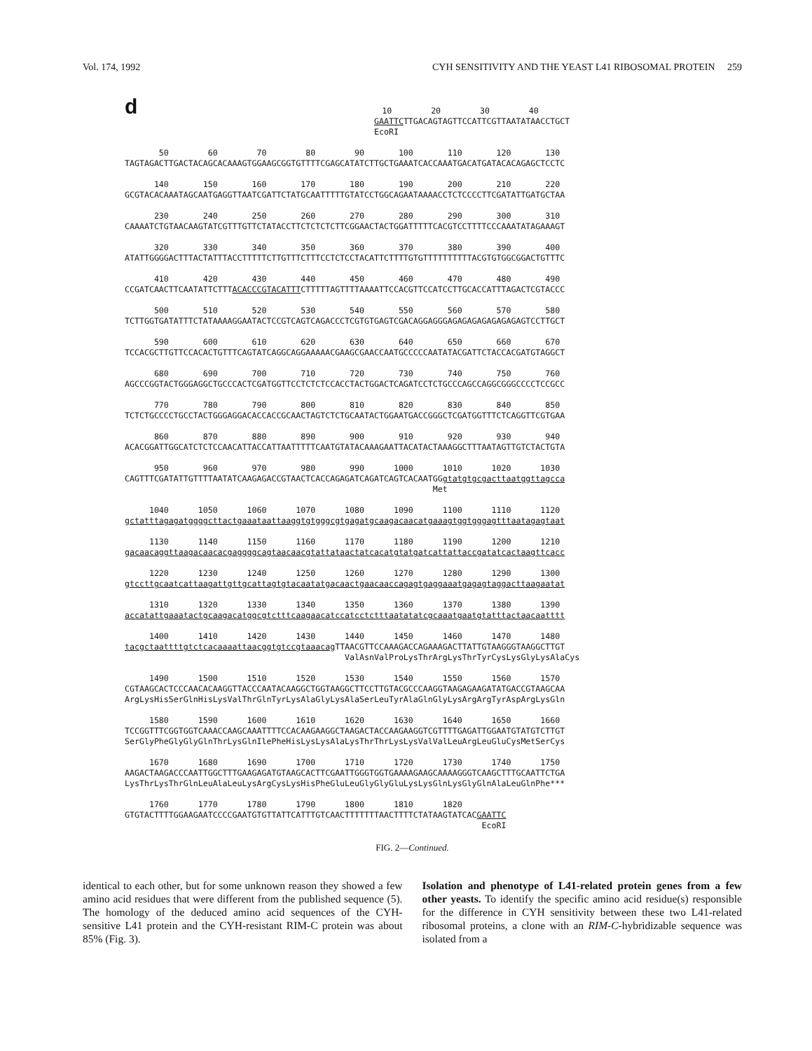Vol. 174, 1992 CYH SENSITIVITY AND THE YEAST L41 RIBOSOMAL PROTEIN 259
d 10 20 30 40 GAATTCTTGACAGTAGTTCCATTCGTTAATATAACCTGCT EcoRI 50 60 70 80 90 100 110 120 130 TAGTAGACTTGACTACAGCACAAAGTGGAAGCGGTGTTTTCGAGCATATCTTGCTGAAATCACCAAATGACATGATACACAGAGCTCCTC 140 150 160 170 180 190 200 210 220 GCGTACACAAATAGCAATGAGGTTAATCGATTCTATGCAATTTTTGTATCCTGGCAGAATAAAACCTCTCCCCTTCGATATTGATGCTAA 230 240 250 260 270 280 290 300 310 CAAAATCTGTAACAAGTATCGTTTGTTCTATACCTTCTCTCTCTTCGGAACTACTGGATTTTTCACGTCCTTTTCCCAAATATAGAAAGT 320 330 340 350 360 370 380 390 400 ATATTGGGGACTTTACTATTTACCTTTTTCTTGTTTCTTTCCTCTCCTACATTCTTTTGTGTTTTTTTTTTACGTGTGGCGGACTGTTTC 410 420 430 440 450 460 470 480 490 CCGATCAACTTCAATATTCTTTACACCCGTACATTTCTTTTTAGTTTTAAAATTCCACGTTCCATCCTTGCACCATTTAGACTCGTACCC 500 510 520 530 540 550 560 570 580 TCTTGGTGATATTTCTATAAAAGGAATACTCCGTCAGTCAGACCCTCGTGTGAGTCGACAGGAGGGAGAGAGAGAGAGAGAGTCCTTGCT 590 600 610 620 630 640 650 660 670 TCCACGCTTGTTCCACACTGTTTCAGTATCAGGCAGGAAAAACGAAGCGAACCAATGCCCCCAATATACGATTCTACCACGATGTAGGCT 680 690 700 710 720 730 740 750 760 AGCCCGGTACTGGGAGGCTGCCCACTCGATGGTTCCTCTCTCCACCTACTGGACTCAGATCCTCTGCCCAGCCAGGCGGGCCCCTCCGCC 770 780 790 800 810 820 830 840 850 TCTCTGCCCCTGCCTACTGGGAGGACACCACCGCAACTAGTCTCTGCAATACTGGAATGACCGGGCTCGATGGTTTCTCAGGTTCGTGAA 860 870 880 890 900 910 920 930 940 ACACGGATTGGCATCTCTCCAACATTACCATTAATTTTTCAATGTATACAAAGAATTACATACTAAAGGCTTTAATAGTTGTCTACTGTA 950 960 970 980 990 1000 1010 1020 1030 CAGTTTCGATATTGTTTTAATATCAAGAGACCGTAACTCACCAGAGATCAGATCAGTCACAATGGgtatgtgcgacttaatggttagcca Met 1040 1050 1060 1070 1080 1090 1100 1110 1120 gctatttagagatggggcttactgaaataattaaggtgtgggcgtgagatgcaagacaacatgaaagtggtgggagtttaatagagtaat 1130 1140 1150 1160 1170 1180 1190 1200 1210 gacaacaggttaagacaacacgaggggcagtaacaacgtattataactatcacatgtatgatcattattaccgatatcactaagttcacc 1220 1230 1240 1250 1260 1270 1280 1290 1300 gtccttgcaatcattaagattgttgcattagtgtacaatatgacaactgaacaaccagagtgaggaaatgagagtaggacttaagaatat 1310 1320 1330 1340 1350 1360 1370 1380 1390 accatattgaaatactgcaagacatggcgtctttcaagaacatccatcctctttaatatatcgcaaatgaatgtatttactaacaatttt 1400 1410 1420 1430 1440 1450 1460 1470 1480 tacgctaattttgtctcacaaaattaacggtgtccgtaaacag TTAACGTTCCAAAGACCAGAAAGACTTATTGTAAGGGTAAGGCTTGT ValAsnValProLysThrArgLysThrTyrCysLysGlyLysAlaCys 1490 1500 1510 1520 1530 1540 1550 1560 1570 CGTAAGCACTCCCAACACAAGGTTACCCAATACAAGGCTGGTAAGGCTTCCTTGTACGCCCAAGGTAAGAGAAGATATGACCGTAAGCAA ArgLysHisSerGlnHisLysValThrGlnTyrLysAlaGlyLysAlaSerLeuTyrAlaGlnGlyLysArgArgTyrAspArgLysGln 1580 1590 1600 1610 1620 1630 1640 1650 1660 TCCGGTTTCGGTGGTCAAACCAAGCAAATTTTCCACAAGAAGGCTAAGACTACCAAGAAGGTCGTTTTGAGATTGGAATGTATGTCTTGT SerGlyPheGlyGlyGlnThrLysGlnIlePheHisLysLysAlaLysThrThrLysLysValValLeuArgLeuGluCysMetSerCys 1670 1680 1690 1700 1710 1720 1730 1740 1750 AAGACTAAGACCCAATTGGCTTTGAAGAGATGTAAGCACTTCGAATTGGGTGGTGAAAAGAAGCAAAAGGGTCAAGCTTTGCAATTCTGA LysThrLysThrGlnLeuAlaLeuLysArgCysLysHisPheGluLeuGlyGlyGluLysLysGlnLysGlyGlnAlaLeuGlnPhe*** 1760 1770 1780 1790 1800 1810 1820 GTGTACTTTTGGAAGAATCCCCGAATGTGTTATTCATTTGTCAACTTTTTTTAACTTTTCTATAAGTATCACGAATTC EcoRI
FIG. 2—Continued.
identical to each other, but for some unknown reason they showed a few amino acid residues that were different from the published sequence (5). The homology of the deduced amino acid sequences of the CYH-sensitive L41 protein and the CYH-resistant RIM-C protein was about 85% (Fig. 3).
Isolation and phenotype of L41-related protein genes from a few other yeasts. To identify the specific amino acid residue(s) responsible for the difference in CYH sensitivity between these two L41-related ribosomal proteins, a clone with an RIM-C-hybridizable sequence was isolated from a